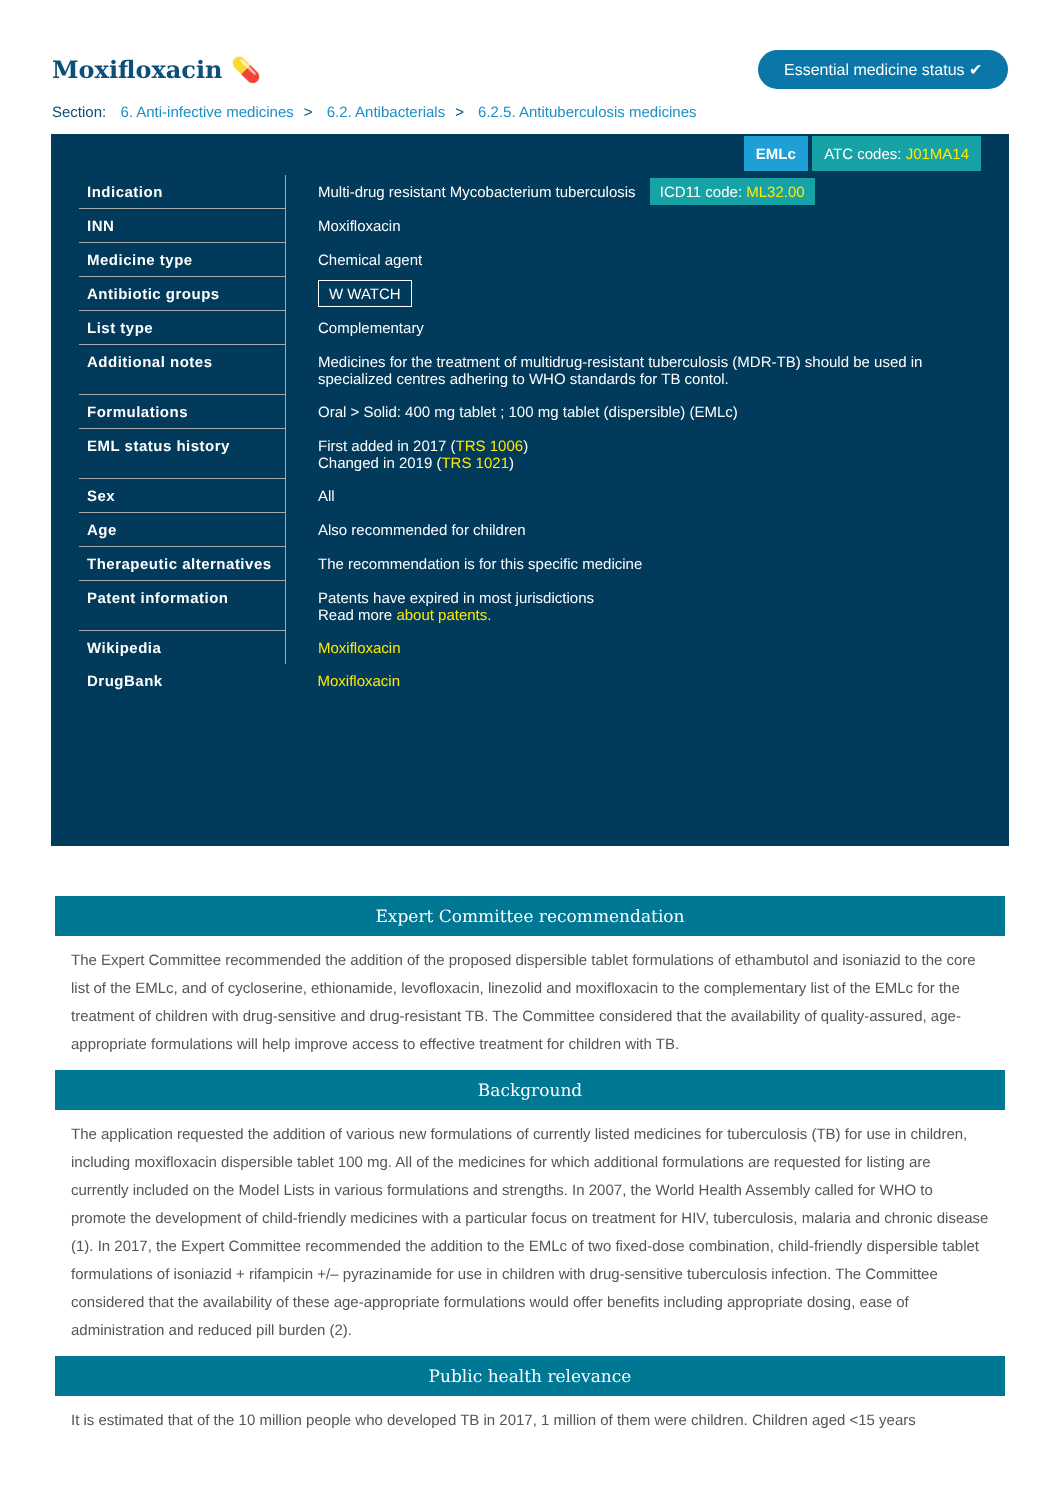Moxifloxacin 💊
Essential medicine status ✔
Section: 6. Anti-infective medicines > 6.2. Antibacterials > 6.2.5. Antituberculosis medicines
EMLc ATC codes: J01MA14
| Indication | Multi-drug resistant Mycobacterium tuberculosis ICD11 code: ML32.00 |
| INN | Moxifloxacin |
| Medicine type | Chemical agent |
| Antibiotic groups | W WATCH |
| List type | Complementary |
| Additional notes | Medicines for the treatment of multidrug-resistant tuberculosis (MDR-TB) should be used in specialized centres adhering to WHO standards for TB contol. |
| Formulations | Oral > Solid: 400 mg tablet ; 100 mg tablet (dispersible) (EMLc) |
| EML status history | First added in 2017 ( TRS 1006 ) Changed in 2019 ( TRS 1021 ) |
| Sex | All |
| Age | Also recommended for children |
| Therapeutic alternatives | The recommendation is for this specific medicine |
| Patent information | Patents have expired in most jurisdictions Read more about patents. |
| Wikipedia | Moxifloxacin |
| DrugBank | Moxifloxacin |
Expert Committee recommendation
The Expert Committee recommended the addition of the proposed dispersible tablet formulations of ethambutol and isoniazid to the core list of the EMLc, and of cycloserine, ethionamide, levofloxacin, linezolid and moxifloxacin to the complementary list of the EMLc for the treatment of children with drug-sensitive and drug-resistant TB. The Committee considered that the availability of quality-assured, age-appropriate formulations will help improve access to effective treatment for children with TB.
Background
The application requested the addition of various new formulations of currently listed medicines for tuberculosis (TB) for use in children, including moxifloxacin dispersible tablet 100 mg. All of the medicines for which additional formulations are requested for listing are currently included on the Model Lists in various formulations and strengths. In 2007, the World Health Assembly called for WHO to promote the development of child-friendly medicines with a particular focus on treatment for HIV, tuberculosis, malaria and chronic disease (1). In 2017, the Expert Committee recommended the addition to the EMLc of two fixed-dose combination, child-friendly dispersible tablet formulations of isoniazid + rifampicin +/– pyrazinamide for use in children with drug-sensitive tuberculosis infection. The Committee considered that the availability of these age-appropriate formulations would offer benefits including appropriate dosing, ease of administration and reduced pill burden (2).
Public health relevance
It is estimated that of the 10 million people who developed TB in 2017, 1 million of them were children. Children aged <15 years